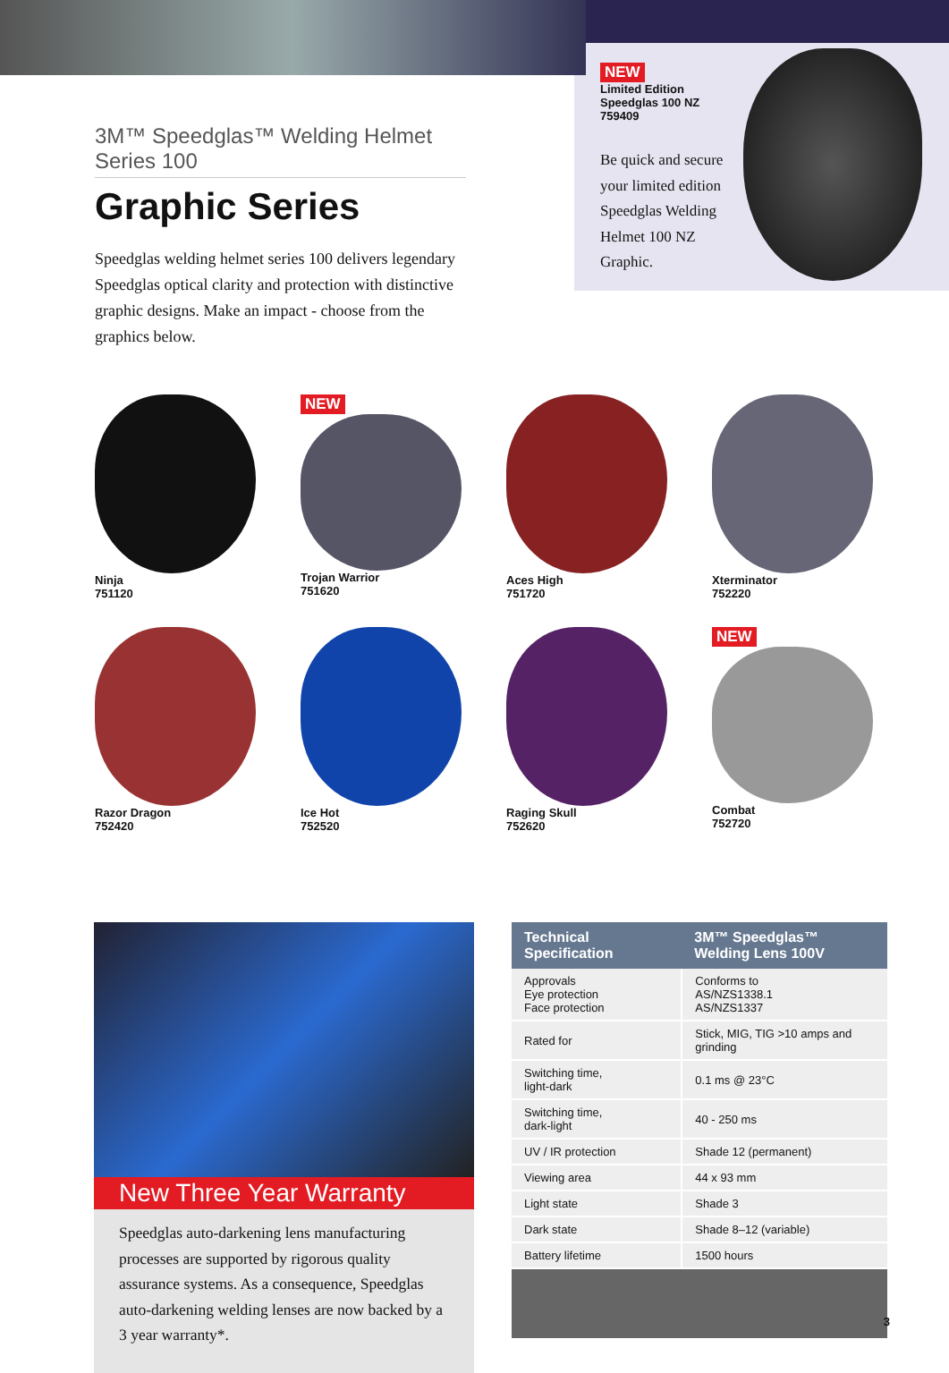3M™ Speedglas™ Welding Helmet Series 100
Graphic Series
Speedglas welding helmet series 100 delivers legendary Speedglas optical clarity and protection with distinctive graphic designs. Make an impact - choose from the graphics below.
NEW
Limited Edition
Speedglas 100 NZ
759409
Be quick and secure your limited edition Speedglas Welding Helmet 100 NZ Graphic.
Ninja
751120
NEW
Trojan Warrior
751620
Aces High
751720
Xterminator
752220
Razor Dragon
752420
Ice Hot
752520
Raging Skull
752620
NEW
Combat
752720
New Three Year Warranty
Speedglas auto-darkening lens manufacturing processes are supported by rigorous quality assurance systems. As a consequence, Speedglas auto-darkening welding lenses are now backed by a 3 year warranty*.
| Technical Specification | 3M™ Speedglas™ Welding Lens 100V |
| --- | --- |
| Approvals Eye protection Face protection | Conforms to AS/NZS1338.1 AS/NZS1337 |
| Rated for | Stick, MIG, TIG >10 amps and grinding |
| Switching time, light-dark | 0.1 ms @ 23°C |
| Switching time, dark-light | 40 - 250 ms |
| UV / IR protection | Shade 12 (permanent) |
| Viewing area | 44 x 93 mm |
| Light state | Shade 3 |
| Dark state | Shade 8–12 (variable) |
| Battery lifetime | 1500 hours |
3